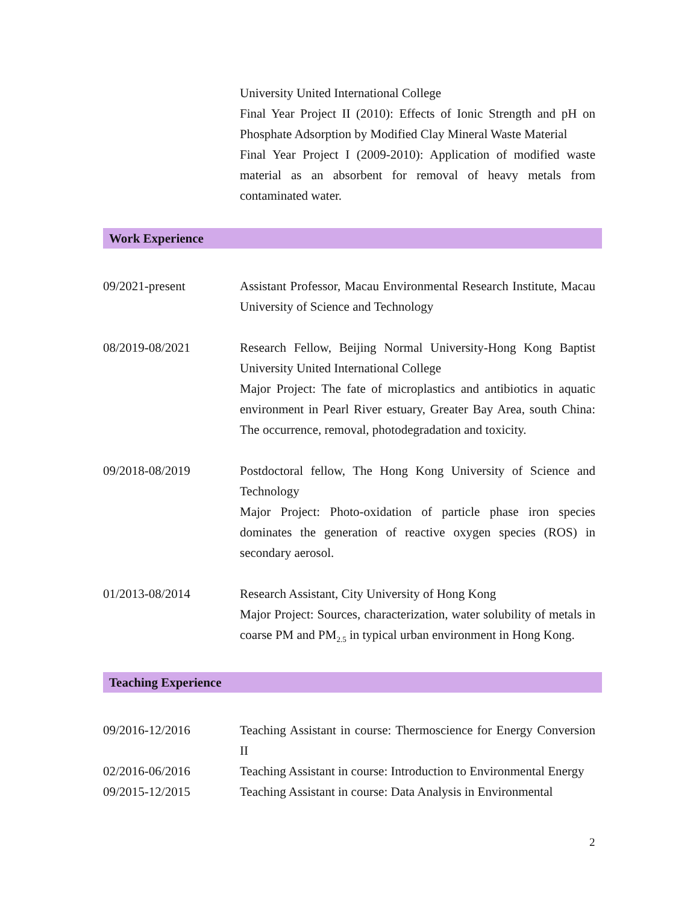University United International College
Final Year Project II (2010): Effects of Ionic Strength and pH on Phosphate Adsorption by Modified Clay Mineral Waste Material
Final Year Project I (2009-2010): Application of modified waste material as an absorbent for removal of heavy metals from contaminated water.
Work Experience
09/2021-present Assistant Professor, Macau Environmental Research Institute, Macau University of Science and Technology
08/2019-08/2021 Research Fellow, Beijing Normal University-Hong Kong Baptist University United International College
Major Project: The fate of microplastics and antibiotics in aquatic environment in Pearl River estuary, Greater Bay Area, south China: The occurrence, removal, photodegradation and toxicity.
09/2018-08/2019 Postdoctoral fellow, The Hong Kong University of Science and Technology
Major Project: Photo-oxidation of particle phase iron species dominates the generation of reactive oxygen species (ROS) in secondary aerosol.
01/2013-08/2014 Research Assistant, City University of Hong Kong
Major Project: Sources, characterization, water solubility of metals in coarse PM and PM<sub>2.5</sub> in typical urban environment in Hong Kong.
Teaching Experience
09/2016-12/2016 Teaching Assistant in course: Thermoscience for Energy Conversion II
02/2016-06/2016 Teaching Assistant in course: Introduction to Environmental Energy
09/2015-12/2015 Teaching Assistant in course: Data Analysis in Environmental
2